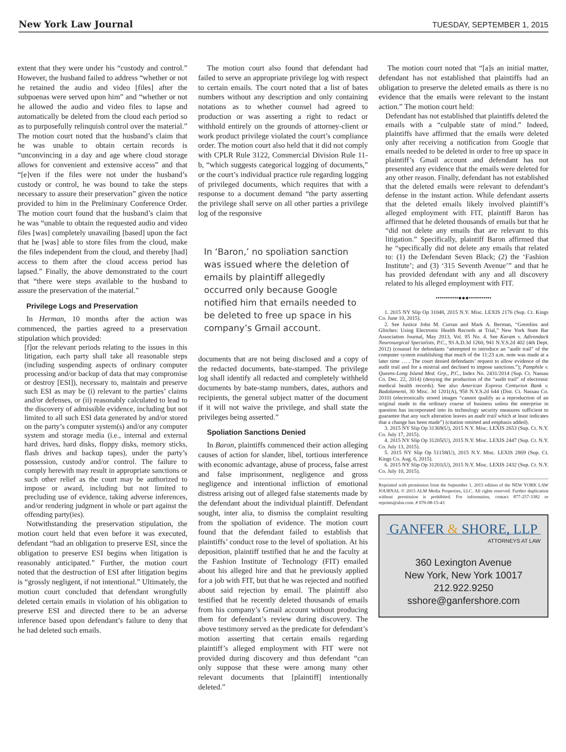New York Law Journal
TUESDAY, SEPTEMBER 1, 2015
extent that they were under his “custody and control.” However, the husband failed to address “whether or not he retained the audio and video [files] after the subpoenas were served upon him” and “whether or not he allowed the audio and video files to lapse and automatically be deleted from the cloud each period so as to purposefully relinquish control over the material.” The motion court noted that the husband’s claim that he was unable to obtain certain records is “unconvincing in a day and age where cloud storage allows for convenient and extensive access” and that “[e]ven if the files were not under the husband’s custody or control, he was bound to take the steps necessary to assure their preservation” given the notice provided to him in the Preliminary Conference Order. The motion court found that the husband’s claim that he was “unable to obtain the requested audio and video files [was] completely unavailing [based] upon the fact that he [was] able to store files from the cloud, make the files independent from the cloud, and thereby [had] access to them after the cloud access period has lapsed.” Finally, the above demonstrated to the court that “there were steps available to the husband to assure the preservation of the material.”
Privilege Logs and Preservation
In Herman, 10 months after the action was commenced, the parties agreed to a preservation stipulation which provided:
[f]or the relevant periods relating to the issues in this litigation, each party shall take all reasonable steps (including suspending aspects of ordinary computer processing and/or backup of data that may compromise or destroy [ESI]), necessary to, maintain and preserve such ESI as may be (i) relevant to the parties’ claims and/or defenses, or (ii) reasonably calculated to lead to the discovery of admissible evidence, including but not limited to all such ESI data generated by and/or stored on the party’s computer system(s) and/or any computer system and storage media (i.e., internal and external hard drives, hard disks, floppy disks, memory sticks, flash drives and backup tapes), under the party’s possession, custody and/or control. The failure to comply herewith may result in appropriate sanctions or such other relief as the court may be authorized to impose or award, including but not limited to precluding use of evidence, taking adverse inferences, and/or rendering judgment in whole or part against the offending party(ies).
Notwithstanding the preservation stipulation, the motion court held that even before it was executed, defendant “had an obligation to preserve ESI, since the obligation to preserve ESI begins when litigation is reasonably anticipated.” Further, the motion court noted that the destruction of ESI after litigation begins is “grossly negligent, if not intentional.” Ultimately, the motion court concluded that defendant wrongfully deleted certain emails in violation of his obligation to preserve ESI and directed there to be an adverse inference based upon defendant’s failure to deny that he had deleted such emails.
The motion court also found that defendant had failed to serve an appropriate privilege log with respect to certain emails. The court noted that a list of bates numbers without any description and only containing notations as to whether counsel had agreed to production or was asserting a right to redact or withhold entirely on the grounds of attorney-client or work product privilege violated the court’s compliance order. The motion court also held that it did not comply with CPLR Rule 3122, Commercial Division Rule 11-b, “which suggests categorical logging of documents,” or the court’s individual practice rule regarding logging of privileged documents, which requires that with a response to a document demand “the party asserting the privilege shall serve on all other parties a privilege log of the responsive
In ‘Baron,’ no spoliation sanction was issued where the deletion of emails by plaintiff allegedly occurred only because Google notified him that emails needed to be deleted to free up space in his company’s Gmail account.
documents that are not being disclosed and a copy of the redacted documents, bate-stamped. The privilege log shall identify all redacted and completely withheld documents by bate-stamp numbers, dates, authors and recipients, the general subject matter of the document if it will not waive the privilege, and shall state the privileges being asserted.”
Spoliation Sanctions Denied
In Baron, plaintiffs commenced their action alleging causes of action for slander, libel, tortious interference with economic advantage, abuse of process, false arrest and false imprisonment, negligence and gross negligence and intentional infliction of emotional distress arising out of alleged false statements made by the defendant about the individual plaintiff. Defendant sought, inter alia, to dismiss the complaint resulting from the spoliation of evidence. The motion court found that the defendant failed to establish that plaintiffs’ conduct rose to the level of spoliation. At his deposition, plaintiff testified that he and the faculty at the Fashion Institute of Technology (FIT) emailed about his alleged hire and that he previously applied for a job with FIT, but that he was rejected and notified about said rejection by email. The plaintiff also testified that he recently deleted thousands of emails from his company’s Gmail account without producing them for defendant’s review during discovery. The above testimony served as the predicate for defendant’s motion asserting that certain emails regarding plaintiff’s alleged employment with FIT were not provided during discovery and thus defendant “can only suppose that these were among many other relevant documents that [plaintiff] intentionally deleted.”
The motion court noted that “[a]s an initial matter, defendant has not established that plaintiffs had an obligation to preserve the deleted emails as there is no evidence that the emails were relevant to the instant action.” The motion court held:
Defendant has not established that plaintiffs deleted the emails with a “culpable state of mind.” Indeed, plaintiffs have affirmed that the emails were deleted only after receiving a notification from Google that emails needed to be deleted in order to free up space in plaintiff’s Gmail account and defendant has not presented any evidence that the emails were deleted for any other reason. Finally, defendant has not established that the deleted emails were relevant to defendant’s defense in the instant action. While defendant asserts that the deleted emails likely involved plaintiff’s alleged employment with FIT, plaintiff Baron has affirmed that he deleted thousands of emails but that he “did not delete any emails that are relevant to this litigation.” Specifically, plaintiff Baron affirmed that he “specifically did not delete any emails that related to: (1) the Defendant Seven Black; (2) the ‘Fashion Institute’; and (3) ‘315 Seventh Avenue’” and that he has provided defendant with any and all discovery related to his alleged employment with FIT.
•••••••••••●●●•••••••••••
1. 2015 NY Slip Op 31048, 2015 N.Y. Misc. LEXIS 2176 (Sup. Ct. Kings Co. June 10, 2015).
2. See Justice John M. Curran and Mark A. Berman, “Gremlins and Glitches: Using Electronic Health Records at Trial,” New York State Bar Association Journal, May 2013, Vol. 85 No. 4. See Karam v. Adirondack Neurosurgical Specialists, P.C., 93 A.D.3d 1260, 941 N.Y.S.2d 402 (4th Dept. 2012) (counsel for defendants “attempted to introduce an “audit trail” of the computer system establishing that much of the 11:23 a.m. note was made at a later time … . The court denied defendants’ request to allow evidence of the audit trail and for a mistrial and declined to impose sanctions.”); Pamphile v. Queens-Long Island Med. Grp., P.C., Index No. 2431/2014 (Sup. Ct. Nassau Co. Dec. 22, 2014) (denying the production of the “audit trail” of electronic medical health records). See also American Express Centurion Bank v. Badalamenti, 30 Misc. 3d 1201(A), 958 N.Y.S.2d 644 (Dist. Ct. Nassau Co. 2010) (electronically stored images “cannot qualify as a reproduction of an original made in the ordinary course of business unless the enterprise in question has incorporated into its technology security measures sufficient to guarantee that any such alteration leaves an audit trail which at least indicates that a change has been made”) (citation omitted and emphasis added).
3. 2015 NY Slip Op 31369(U), 2015 N.Y. Misc. LEXIS 2653 (Sup. Ct. N.Y. Co. July 17, 2015).
4. 2015 NY Slip Op 31205(U), 2015 N.Y. Misc. LEXIS 2447 (Sup. Ct. N.Y. Co. July 13, 2015).
5. 2015 NY Slip Op 51158(U), 2015 N.Y. Misc. LEXIS 2869 (Sup. Ct. Kings Co. Aug. 6, 2015).
6. 2015 NY Slip Op 31201(U), 2015 N.Y. Misc. LEXIS 2432 (Sup. Ct. N.Y. Co. July 10, 2015).
Reprinted with permission from the September 1, 2015 edition of the NEW YORK LAW JOURNAL © 2015 ALM Media Properties, LLC. All rights reserved. Further duplication without permission is prohibited. For information, contact 877-257-3382 or reprints@alm.com. # 070-08-15-43
GANFER & SHORE, LLP
ATTORNEYS AT LAW
360 Lexington Avenue
New York, New York 10017
212.922.9250
sshore@ganfershore.com